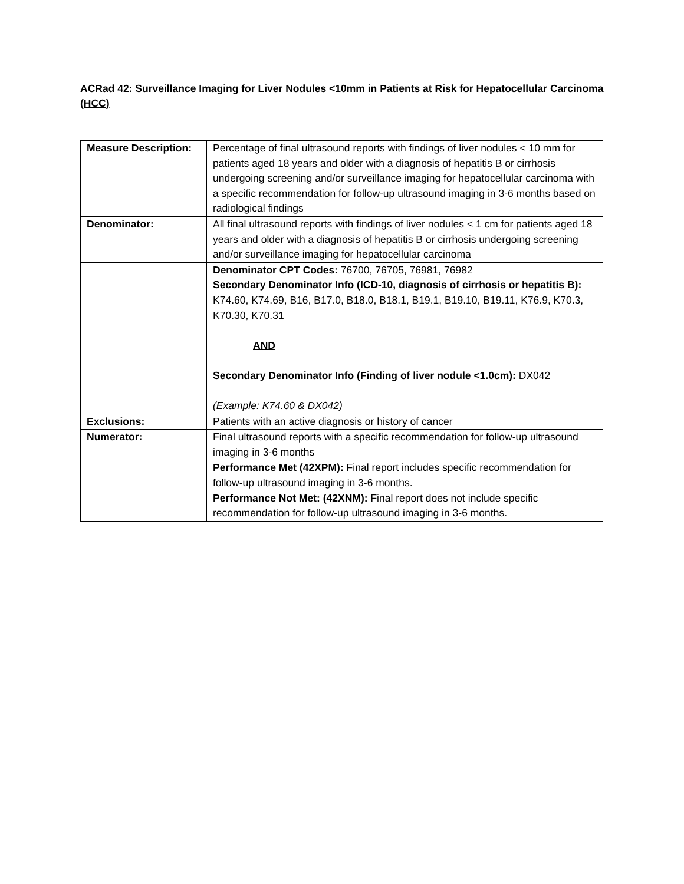ACRad 42: Surveillance Imaging for Liver Nodules <10mm in Patients at Risk for Hepatocellular Carcinoma (HCC)
| Measure Description: | Percentage of final ultrasound reports with findings of liver nodules < 10 mm for patients aged 18 years and older with a diagnosis of hepatitis B or cirrhosis undergoing screening and/or surveillance imaging for hepatocellular carcinoma with a specific recommendation for follow-up ultrasound imaging in 3-6 months based on radiological findings |
| Denominator: | All final ultrasound reports with findings of liver nodules < 1 cm for patients aged 18 years and older with a diagnosis of hepatitis B or cirrhosis undergoing screening and/or surveillance imaging for hepatocellular carcinoma |
| | Denominator CPT Codes: 76700, 76705, 76981, 76982 Secondary Denominator Info (ICD-10, diagnosis of cirrhosis or hepatitis B): K74.60, K74.69, B16, B17.0, B18.0, B18.1, B19.1, B19.10, B19.11, K76.9, K70.3, K70.30, K70.31 AND Secondary Denominator Info (Finding of liver nodule <1.0cm): DX042 (Example: K74.60 & DX042) |
| Exclusions: | Patients with an active diagnosis or history of cancer |
| Numerator: | Final ultrasound reports with a specific recommendation for follow-up ultrasound imaging in 3-6 months |
| | Performance Met (42XPM): Final report includes specific recommendation for follow-up ultrasound imaging in 3-6 months. Performance Not Met: (42XNM): Final report does not include specific recommendation for follow-up ultrasound imaging in 3-6 months. |